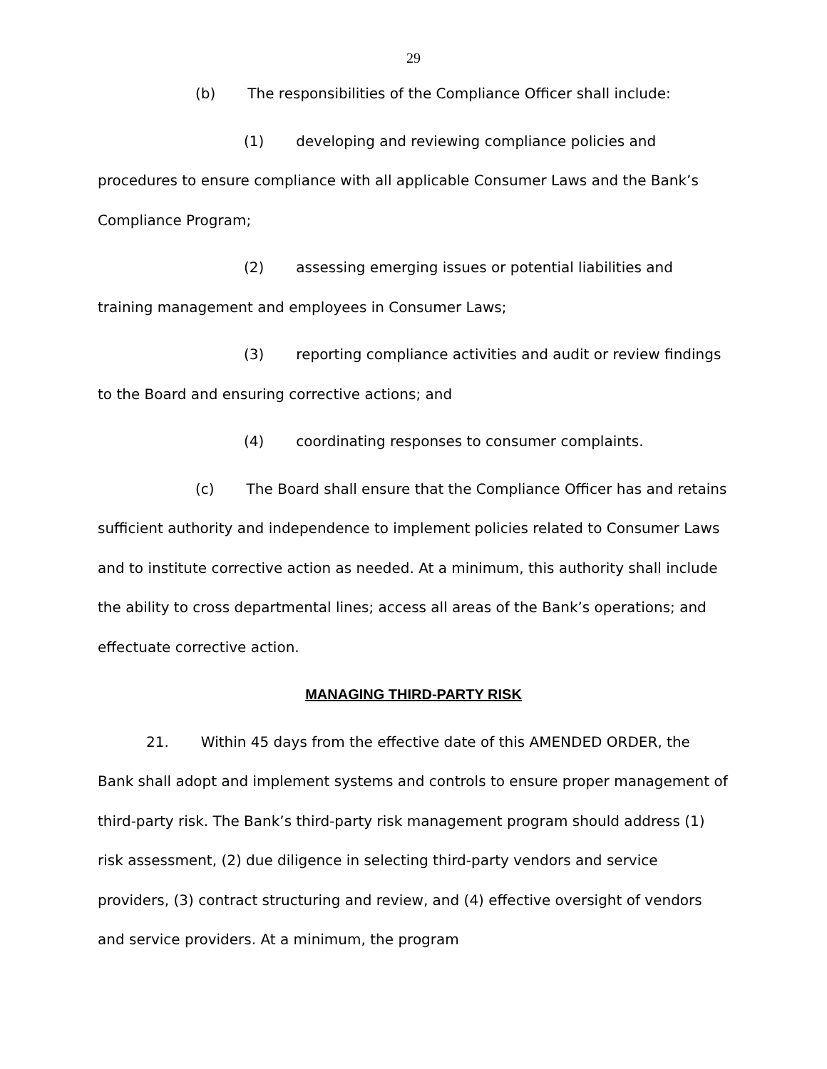29
(b) The responsibilities of the Compliance Officer shall include:
(1) developing and reviewing compliance policies and procedures to ensure compliance with all applicable Consumer Laws and the Bank’s Compliance Program;
(2) assessing emerging issues or potential liabilities and training management and employees in Consumer Laws;
(3) reporting compliance activities and audit or review findings to the Board and ensuring corrective actions; and
(4) coordinating responses to consumer complaints.
(c) The Board shall ensure that the Compliance Officer has and retains sufficient authority and independence to implement policies related to Consumer Laws and to institute corrective action as needed. At a minimum, this authority shall include the ability to cross departmental lines; access all areas of the Bank’s operations; and effectuate corrective action.
MANAGING THIRD-PARTY RISK
21. Within 45 days from the effective date of this AMENDED ORDER, the Bank shall adopt and implement systems and controls to ensure proper management of third-party risk. The Bank’s third-party risk management program should address (1) risk assessment, (2) due diligence in selecting third-party vendors and service providers, (3) contract structuring and review, and (4) effective oversight of vendors and service providers. At a minimum, the program